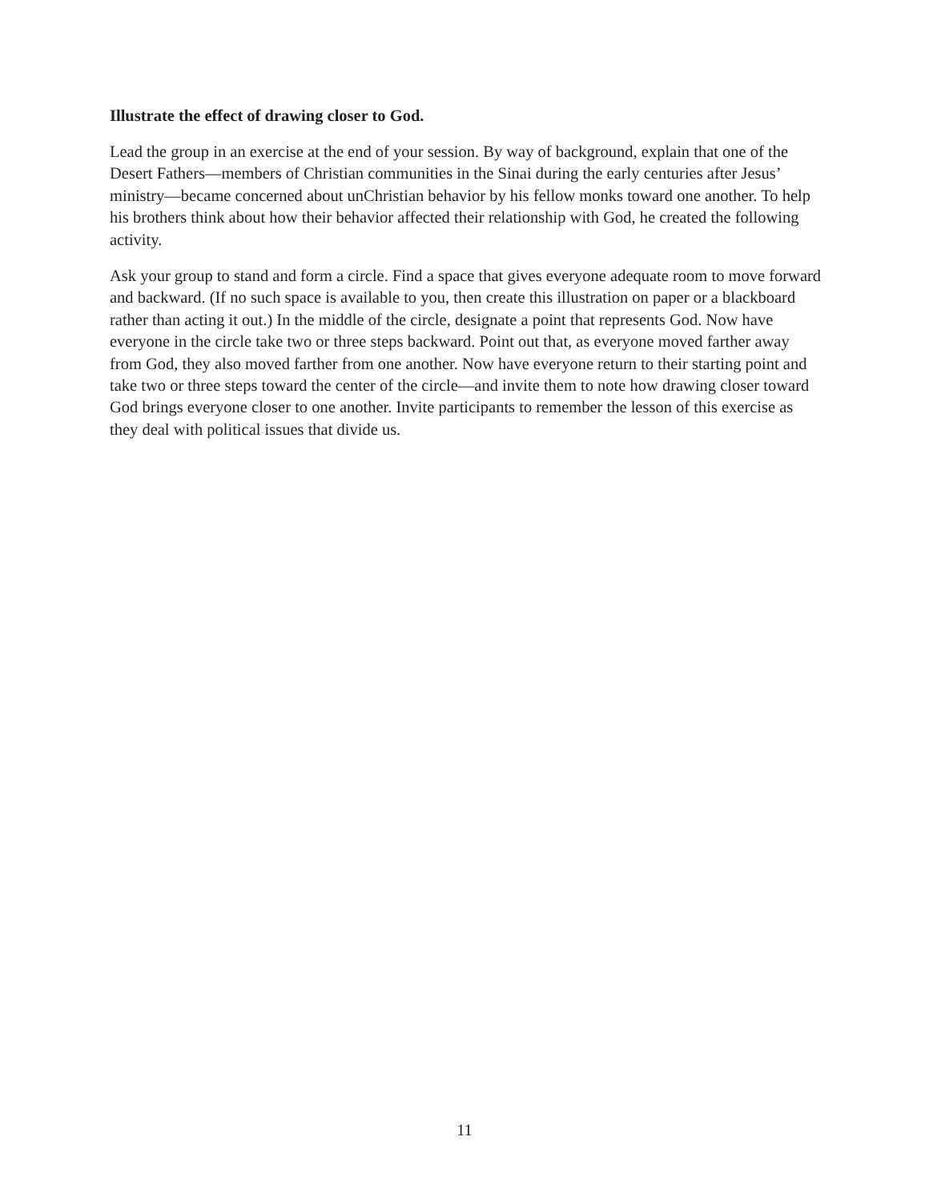Illustrate the effect of drawing closer to God.
Lead the group in an exercise at the end of your session. By way of background, explain that one of the Desert Fathers—members of Christian communities in the Sinai during the early centuries after Jesus’ ministry—became concerned about unChristian behavior by his fellow monks toward one another. To help his brothers think about how their behavior affected their relationship with God, he created the following activity.
Ask your group to stand and form a circle. Find a space that gives everyone adequate room to move forward and backward. (If no such space is available to you, then create this illustration on paper or a blackboard rather than acting it out.) In the middle of the circle, designate a point that represents God. Now have everyone in the circle take two or three steps backward. Point out that, as everyone moved farther away from God, they also moved farther from one another. Now have everyone return to their starting point and take two or three steps toward the center of the circle—and invite them to note how drawing closer toward God brings everyone closer to one another. Invite participants to remember the lesson of this exercise as they deal with political issues that divide us.
11